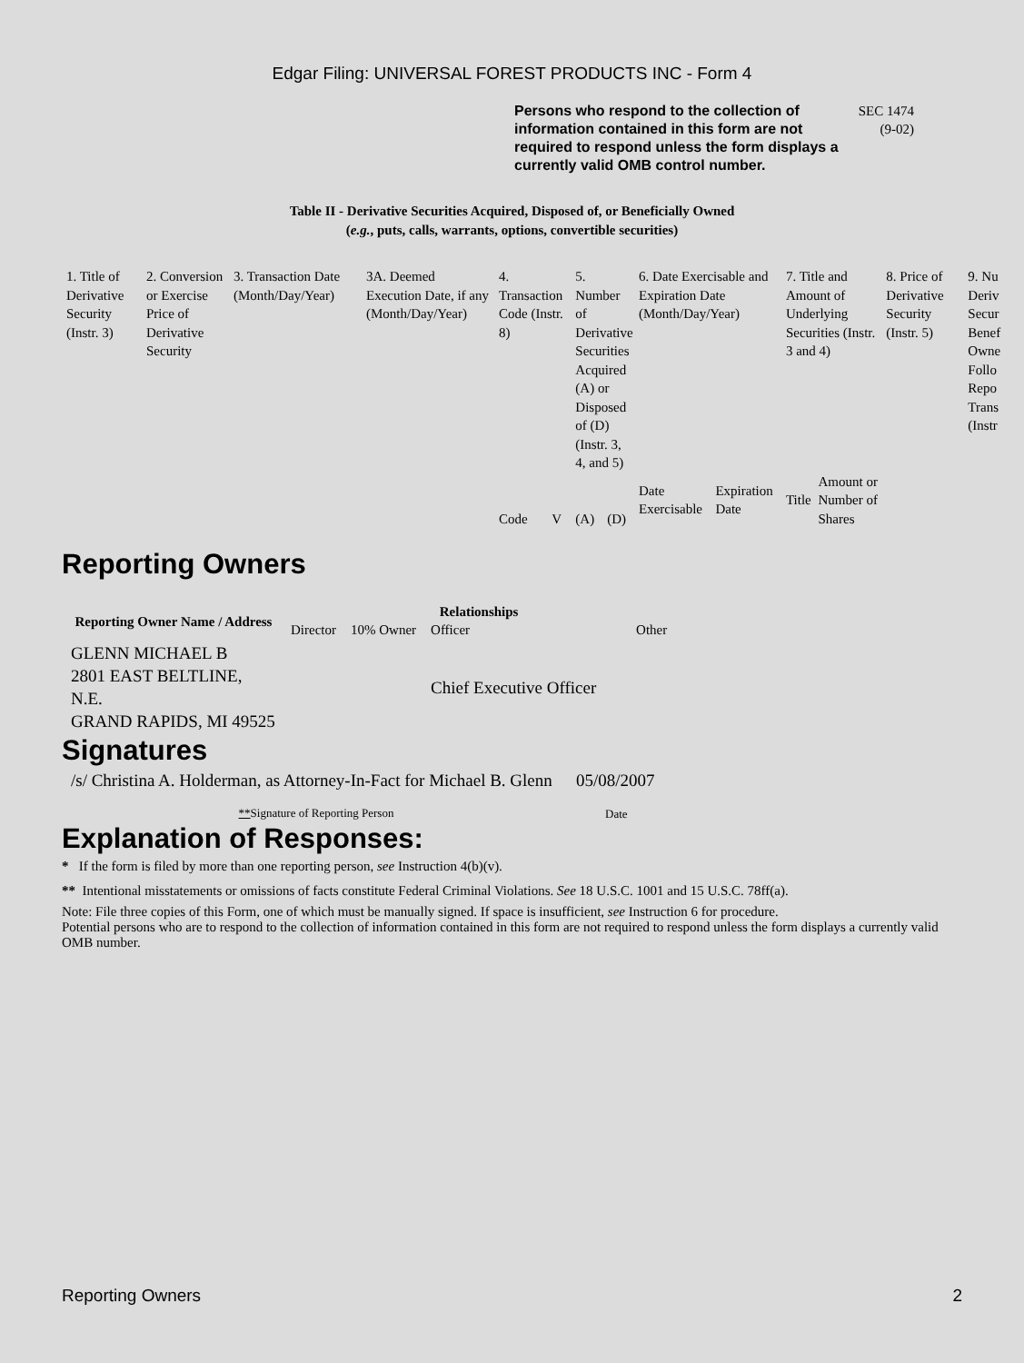Edgar Filing: UNIVERSAL FOREST PRODUCTS INC - Form 4
Persons who respond to the collection of information contained in this form are not required to respond unless the form displays a currently valid OMB control number.
SEC 1474
(9-02)
Table II - Derivative Securities Acquired, Disposed of, or Beneficially Owned
(e.g., puts, calls, warrants, options, convertible securities)
| 1. Title of Derivative Security (Instr. 3) | 2. Conversion or Exercise Price of Derivative Security | 3. Transaction Date (Month/Day/Year) | 3A. Deemed Execution Date, if any (Month/Day/Year) | 4. Transaction Code (Instr. 8) | | 5. Number of Derivative Securities Acquired (A) or Disposed of (D) (Instr. 3, 4, and 5) | | 6. Date Exercisable and Expiration Date (Month/Day/Year) | | 7. Title and Amount of Underlying Securities (Instr. 3 and 4) | | 8. Price of Derivative Security (Instr. 5) | 9. Nu Deriv Secur Benef Owne Follo Repo Trans (Instr |
| | | | | Code | V | (A) | (D) | Date Exercisable | Expiration Date | Title | Amount or Number of Shares | | |
Reporting Owners
| Reporting Owner Name / Address | Relationships | | | |
| --- | --- | --- | --- | --- |
| | Director | 10% Owner | Officer | Other |
| GLENN MICHAEL B 2801 EAST BELTLINE, N.E. GRAND RAPIDS, MI 49525 | | | Chief Executive Officer | |
Signatures
| /s/ Christina A. Holderman, as Attorney-In-Fact for Michael B. Glenn | 05/08/2007 |
| ** Signature of Reporting Person | Date |
Explanation of Responses:
* If the form is filed by more than one reporting person, see Instruction 4(b)(v).
** Intentional misstatements or omissions of facts constitute Federal Criminal Violations. See 18 U.S.C. 1001 and 15 U.S.C. 78ff(a).
Note: File three copies of this Form, one of which must be manually signed. If space is insufficient, see Instruction 6 for procedure.
Potential persons who are to respond to the collection of information contained in this form are not required to respond unless the form displays a currently valid OMB number.
Reporting Owners 2